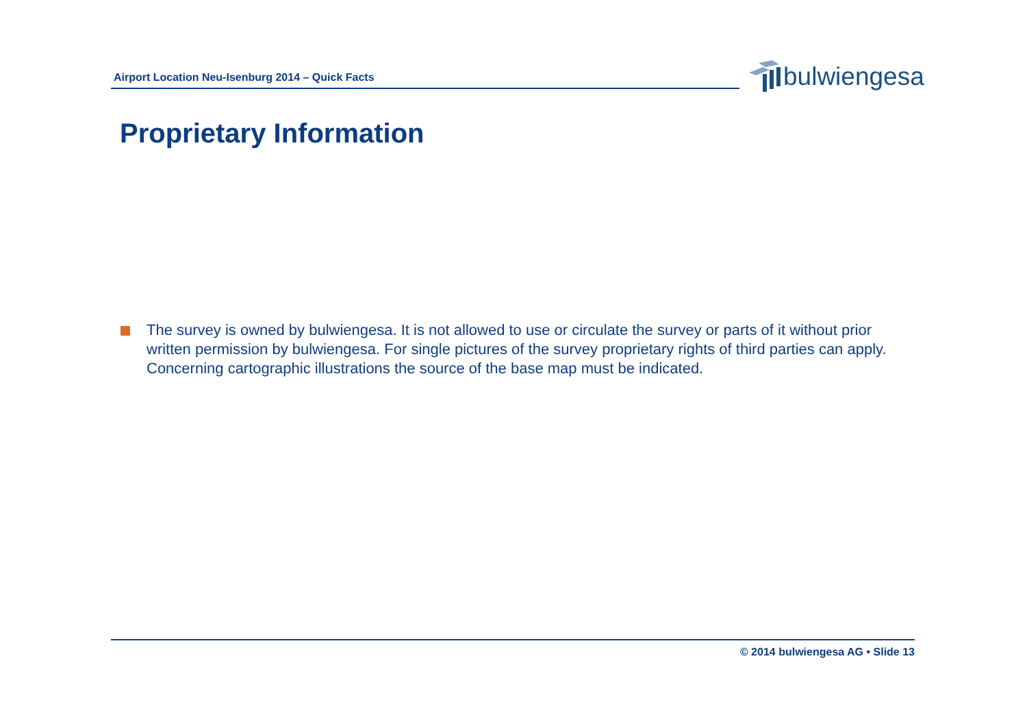Airport Location Neu-Isenburg 2014 – Quick Facts
bulwiengesa
Proprietary Information
The survey is owned by bulwiengesa. It is not allowed to use or circulate the survey or parts of it without prior written permission by bulwiengesa. For single pictures of the survey proprietary rights of third parties can apply. Concerning cartographic illustrations the source of the base map must be indicated.
© 2014 bulwiengesa AG • Slide 13